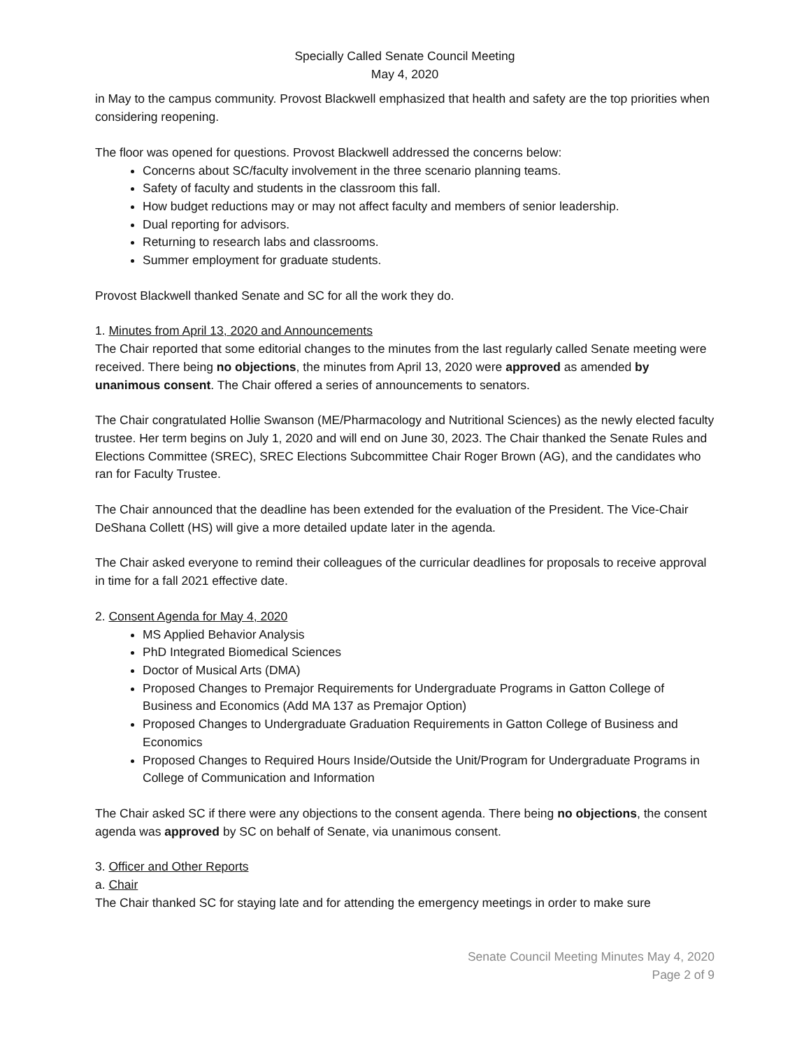Specially Called Senate Council Meeting
May 4, 2020
in May to the campus community. Provost Blackwell emphasized that health and safety are the top priorities when considering reopening.
The floor was opened for questions. Provost Blackwell addressed the concerns below:
Concerns about SC/faculty involvement in the three scenario planning teams.
Safety of faculty and students in the classroom this fall.
How budget reductions may or may not affect faculty and members of senior leadership.
Dual reporting for advisors.
Returning to research labs and classrooms.
Summer employment for graduate students.
Provost Blackwell thanked Senate and SC for all the work they do.
1. Minutes from April 13, 2020 and Announcements
The Chair reported that some editorial changes to the minutes from the last regularly called Senate meeting were received. There being no objections, the minutes from April 13, 2020 were approved as amended by unanimous consent. The Chair offered a series of announcements to senators.
The Chair congratulated Hollie Swanson (ME/Pharmacology and Nutritional Sciences) as the newly elected faculty trustee. Her term begins on July 1, 2020 and will end on June 30, 2023. The Chair thanked the Senate Rules and Elections Committee (SREC), SREC Elections Subcommittee Chair Roger Brown (AG), and the candidates who ran for Faculty Trustee.
The Chair announced that the deadline has been extended for the evaluation of the President. The Vice-Chair DeShana Collett (HS) will give a more detailed update later in the agenda.
The Chair asked everyone to remind their colleagues of the curricular deadlines for proposals to receive approval in time for a fall 2021 effective date.
2. Consent Agenda for May 4, 2020
MS Applied Behavior Analysis
PhD Integrated Biomedical Sciences
Doctor of Musical Arts (DMA)
Proposed Changes to Premajor Requirements for Undergraduate Programs in Gatton College of Business and Economics (Add MA 137 as Premajor Option)
Proposed Changes to Undergraduate Graduation Requirements in Gatton College of Business and Economics
Proposed Changes to Required Hours Inside/Outside the Unit/Program for Undergraduate Programs in College of Communication and Information
The Chair asked SC if there were any objections to the consent agenda. There being no objections, the consent agenda was approved by SC on behalf of Senate, via unanimous consent.
3. Officer and Other Reports
a. Chair
The Chair thanked SC for staying late and for attending the emergency meetings in order to make sure
Senate Council Meeting Minutes May 4, 2020
Page 2 of 9